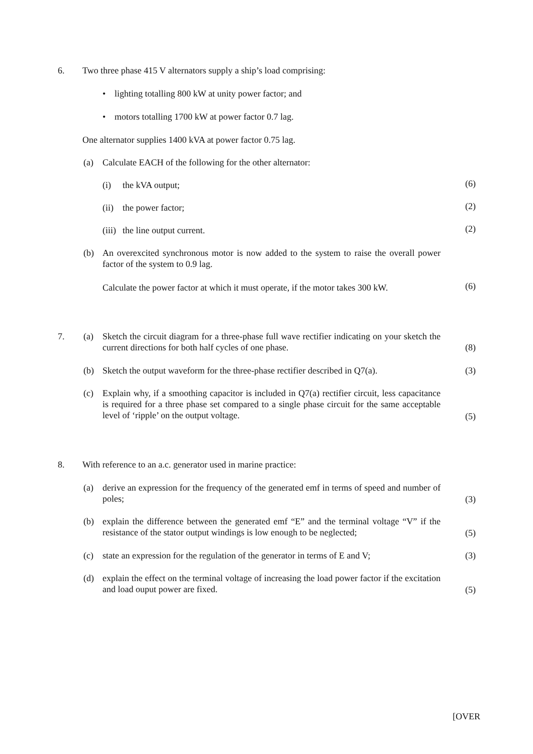6. Two three phase 415 V alternators supply a ship’s load comprising:
• lighting totalling 800 kW at unity power factor; and
• motors totalling 1700 kW at power factor 0.7 lag.
One alternator supplies 1400 kVA at power factor 0.75 lag.
(a) Calculate EACH of the following for the other alternator:
(i) the kVA output; (6)
(ii) the power factor; (2)
(iii) the line output current. (2)
(b) An overexcited synchronous motor is now added to the system to raise the overall power factor of the system to 0.9 lag.
Calculate the power factor at which it must operate, if the motor takes 300 kW. (6)
7. (a) Sketch the circuit diagram for a three-phase full wave rectifier indicating on your sketch the current directions for both half cycles of one phase.
(8)
(b) Sketch the output waveform for the three-phase rectifier described in Q7(a). (3)
(c) Explain why, if a smoothing capacitor is included in Q7(a) rectifier circuit, less capacitance is required for a three phase set compared to a single phase circuit for the same acceptable level of ‘ripple’ on the output voltage.
(5)
8. With reference to an a.c. generator used in marine practice:
(a) derive an expression for the frequency of the generated emf in terms of speed and number of poles;
(3)
(b) explain the difference between the generated emf “E” and the terminal voltage “V” if the resistance of the stator output windings is low enough to be neglected;
(5)
(c) state an expression for the regulation of the generator in terms of E and V; (3)
(d) explain the effect on the terminal voltage of increasing the load power factor if the excitation and load ouput power are fixed.
(5)
[OVER